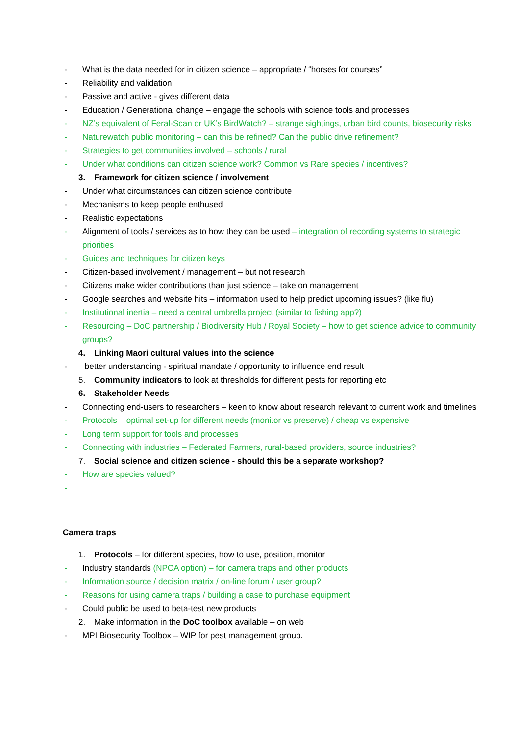- What is the data needed for in citizen science – appropriate / “horses for courses”
- Reliability and validation
- Passive and active - gives different data
- Education / Generational change – engage the schools with science tools and processes
- NZ’s equivalent of Feral-Scan or UK’s BirdWatch? – strange sightings, urban bird counts, biosecurity risks
- Naturewatch public monitoring – can this be refined? Can the public drive refinement?
- Strategies to get communities involved – schools / rural
- Under what conditions can citizen science work? Common vs Rare species / incentives?
3. Framework for citizen science / involvement
- Under what circumstances can citizen science contribute
- Mechanisms to keep people enthused
- Realistic expectations
- Alignment of tools / services as to how they can be used – integration of recording systems to strategic priorities
- Guides and techniques for citizen keys
- Citizen-based involvement / management – but not research
- Citizens make wider contributions than just science – take on management
- Google searches and website hits – information used to help predict upcoming issues? (like flu)
- Institutional inertia – need a central umbrella project (similar to fishing app?)
- Resourcing – DoC partnership / Biodiversity Hub / Royal Society – how to get science advice to community groups?
4. Linking Maori cultural values into the science
- better understanding - spiritual mandate / opportunity to influence end result
5. Community indicators to look at thresholds for different pests for reporting etc
6. Stakeholder Needs
- Connecting end-users to researchers – keen to know about research relevant to current work and timelines
- Protocols – optimal set-up for different needs (monitor vs preserve) / cheap vs expensive
- Long term support for tools and processes
- Connecting with industries – Federated Farmers, rural-based providers, source industries?
7. Social science and citizen science - should this be a separate workshop?
- How are species valued?
-
Camera traps
1. Protocols – for different species, how to use, position, monitor
- Industry standards (NPCA option) – for camera traps and other products
- Information source / decision matrix / on-line forum / user group?
- Reasons for using camera traps / building a case to purchase equipment
- Could public be used to beta-test new products
2. Make information in the DoC toolbox available – on web
- MPI Biosecurity Toolbox – WIP for pest management group.